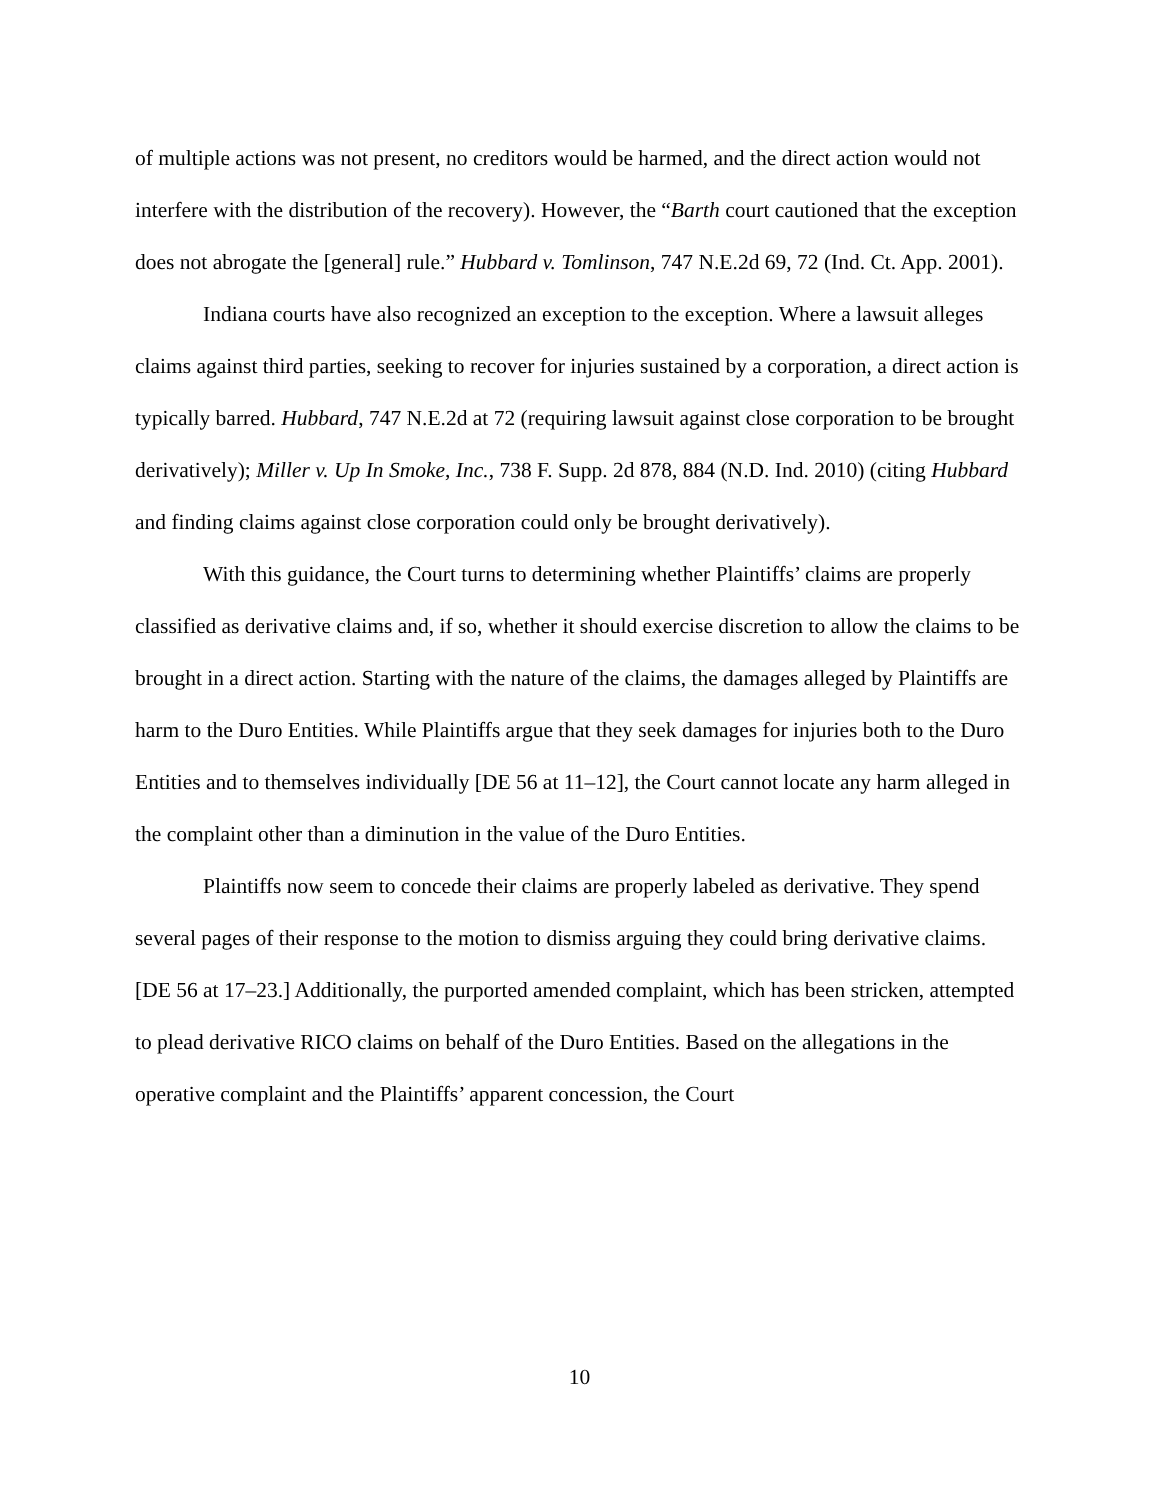of multiple actions was not present, no creditors would be harmed, and the direct action would not interfere with the distribution of the recovery). However, the “Barth court cautioned that the exception does not abrogate the [general] rule.” Hubbard v. Tomlinson, 747 N.E.2d 69, 72 (Ind. Ct. App. 2001).
Indiana courts have also recognized an exception to the exception. Where a lawsuit alleges claims against third parties, seeking to recover for injuries sustained by a corporation, a direct action is typically barred. Hubbard, 747 N.E.2d at 72 (requiring lawsuit against close corporation to be brought derivatively); Miller v. Up In Smoke, Inc., 738 F. Supp. 2d 878, 884 (N.D. Ind. 2010) (citing Hubbard and finding claims against close corporation could only be brought derivatively).
With this guidance, the Court turns to determining whether Plaintiffs’ claims are properly classified as derivative claims and, if so, whether it should exercise discretion to allow the claims to be brought in a direct action. Starting with the nature of the claims, the damages alleged by Plaintiffs are harm to the Duro Entities. While Plaintiffs argue that they seek damages for injuries both to the Duro Entities and to themselves individually [DE 56 at 11–12], the Court cannot locate any harm alleged in the complaint other than a diminution in the value of the Duro Entities.
Plaintiffs now seem to concede their claims are properly labeled as derivative. They spend several pages of their response to the motion to dismiss arguing they could bring derivative claims. [DE 56 at 17–23.] Additionally, the purported amended complaint, which has been stricken, attempted to plead derivative RICO claims on behalf of the Duro Entities. Based on the allegations in the operative complaint and the Plaintiffs’ apparent concession, the Court
10